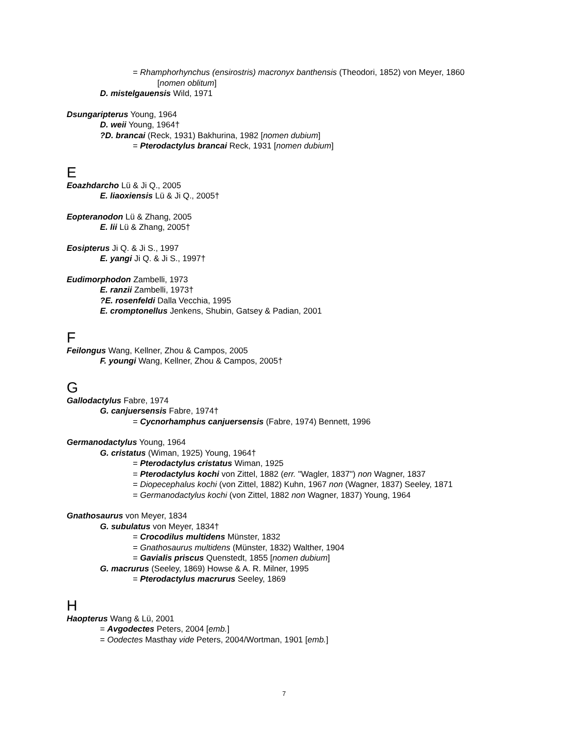= Rhamphorhynchus (ensirostris) macronyx banthensis (Theodori, 1852) von Meyer, 1860
[nomen oblitum]
D. mistelgauensis Wild, 1971
Dsungaripterus Young, 1964
D. weii Young, 1964†
?D. brancai (Reck, 1931) Bakhurina, 1982 [nomen dubium]
= Pterodactylus brancai Reck, 1931 [nomen dubium]
E
Eoazhdarcho Lü & Ji Q., 2005
E. liaoxiensis Lü & Ji Q., 2005†
Eopteranodon Lü & Zhang, 2005
E. lii Lü & Zhang, 2005†
Eosipterus Ji Q. & Ji S., 1997
E. yangi Ji Q. & Ji S., 1997†
Eudimorphodon Zambelli, 1973
E. ranzii Zambelli, 1973†
?E. rosenfeldi Dalla Vecchia, 1995
E. cromptonellus Jenkens, Shubin, Gatsey & Padian, 2001
F
Feilongus Wang, Kellner, Zhou & Campos, 2005
F. youngi Wang, Kellner, Zhou & Campos, 2005†
G
Gallodactylus Fabre, 1974
G. canjuersensis Fabre, 1974†
= Cycnorhamphus canjuersensis (Fabre, 1974) Bennett, 1996
Germanodactylus Young, 1964
G. cristatus (Wiman, 1925) Young, 1964†
= Pterodactylus cristatus Wiman, 1925
= Pterodactylus kochi von Zittel, 1882 (err. "Wagler, 1837") non Wagner, 1837
= Diopecephalus kochi (von Zittel, 1882) Kuhn, 1967 non (Wagner, 1837) Seeley, 1871
= Germanodactylus kochi (von Zittel, 1882 non Wagner, 1837) Young, 1964
Gnathosaurus von Meyer, 1834
G. subulatus von Meyer, 1834†
= Crocodilus multidens Münster, 1832
= Gnathosaurus multidens (Münster, 1832) Walther, 1904
= Gavialis priscus Quenstedt, 1855 [nomen dubium]
G. macrurus (Seeley, 1869) Howse & A. R. Milner, 1995
= Pterodactylus macrurus Seeley, 1869
H
Haopterus Wang & Lü, 2001
= Avgodectes Peters, 2004 [emb.]
= Oodectes Masthay vide Peters, 2004/Wortman, 1901 [emb.]
7